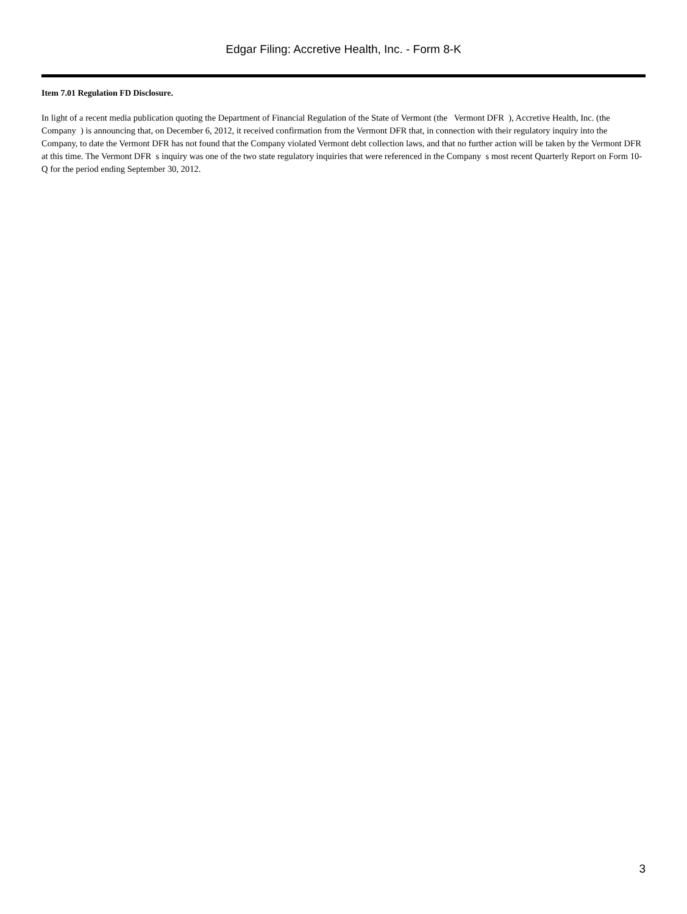Edgar Filing: Accretive Health, Inc. - Form 8-K
Item 7.01 Regulation FD Disclosure.
In light of a recent media publication quoting the Department of Financial Regulation of the State of Vermont (the Vermont DFR ), Accretive Health, Inc. (the Company ) is announcing that, on December 6, 2012, it received confirmation from the Vermont DFR that, in connection with their regulatory inquiry into the Company, to date the Vermont DFR has not found that the Company violated Vermont debt collection laws, and that no further action will be taken by the Vermont DFR at this time. The Vermont DFR s inquiry was one of the two state regulatory inquiries that were referenced in the Company s most recent Quarterly Report on Form 10-Q for the period ending September 30, 2012.
3